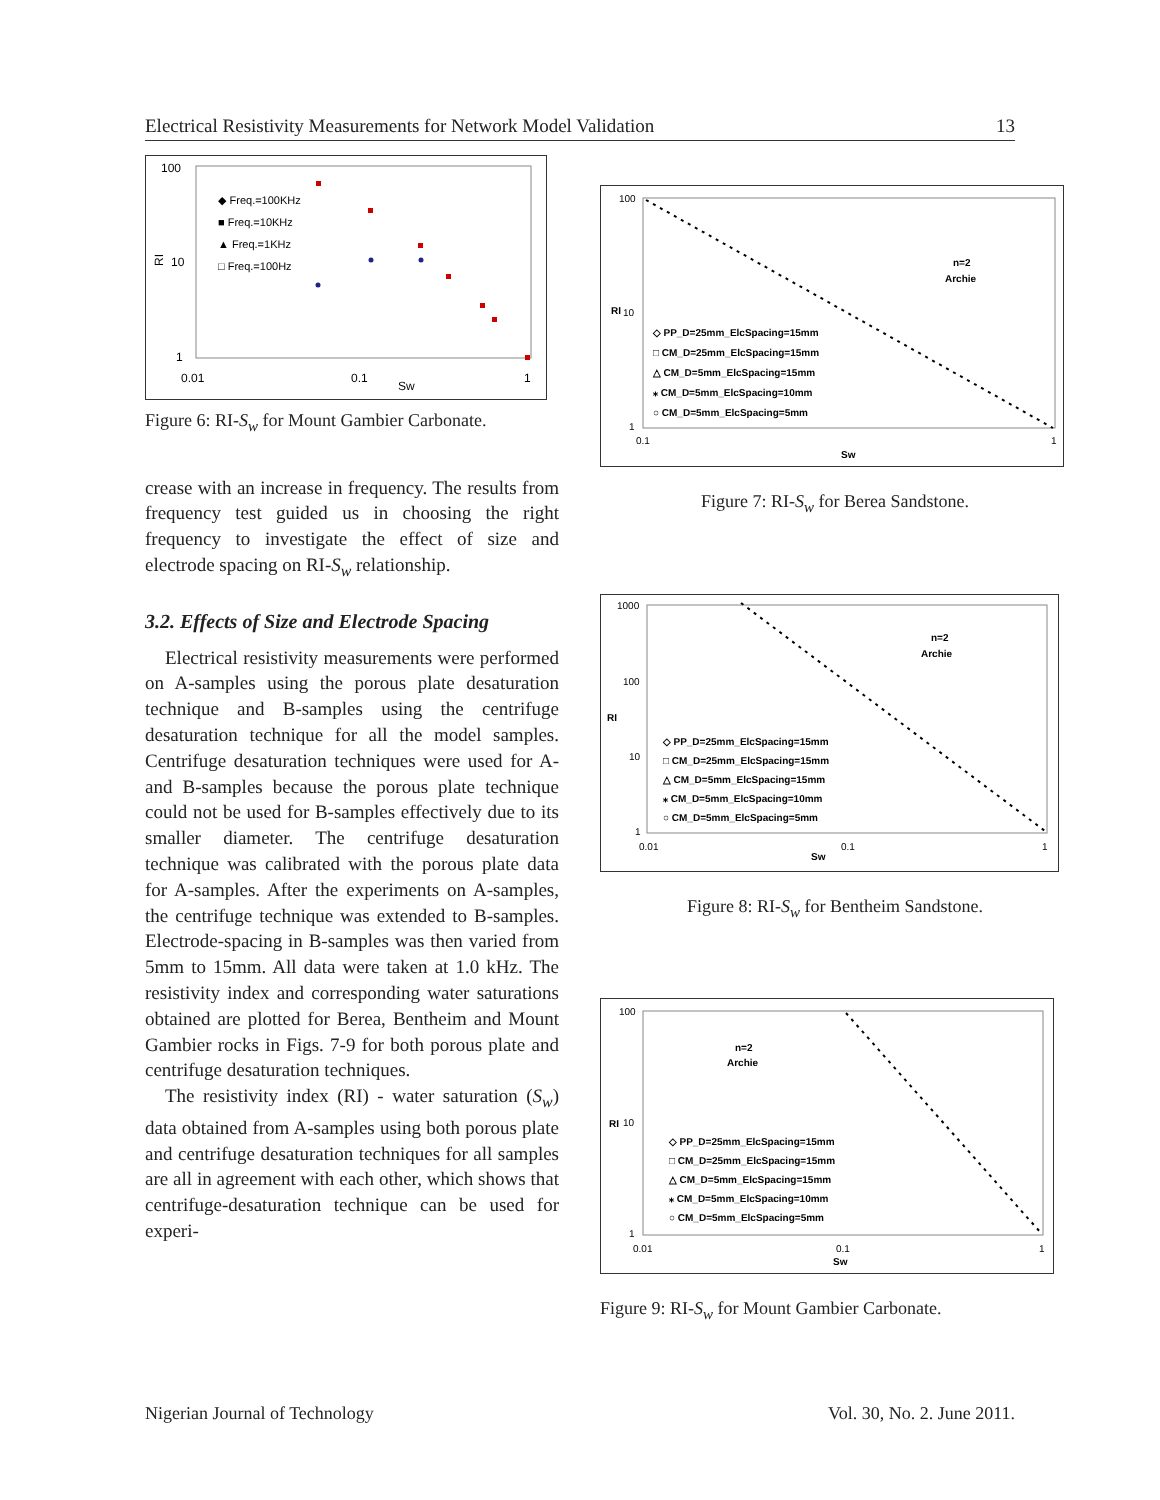Electrical Resistivity Measurements for Network Model Validation 13
100
10
1
RI
0.01
0.1
1
Sw
◆ Freq.=100KHz
■ Freq.=10KHz
▲ Freq.=1KHz
□ Freq.=100Hz
Figure 6: RI-S<sub>w</sub> for Mount Gambier Carbonate.
crease with an increase in frequency. The results from frequency test guided us in choosing the right frequency to investigate the effect of size and electrode spacing on RI-S<sub>w</sub> relationship.
3.2. Effects of Size and Electrode Spacing
Electrical resistivity measurements were performed on A-samples using the porous plate desaturation technique and B-samples using the centrifuge desaturation technique for all the model samples. Centrifuge desaturation techniques were used for A- and B-samples because the porous plate technique could not be used for B-samples effectively due to its smaller diameter. The centrifuge desaturation technique was calibrated with the porous plate data for A-samples. After the experiments on A-samples, the centrifuge technique was extended to B-samples. Electrode-spacing in B-samples was then varied from 5mm to 15mm. All data were taken at 1.0 kHz. The resistivity index and corresponding water saturations obtained are plotted for Berea, Bentheim and Mount Gambier rocks in Figs. 7-9 for both porous plate and centrifuge desaturation techniques.
The resistivity index (RI) - water saturation (S<sub>w</sub>) data obtained from A-samples using both porous plate and centrifuge desaturation techniques for all samples are all in agreement with each other, which shows that centrifuge-desaturation technique can be used for experi-
100
10
1
RI
0.1
1
Sw
n=2
Archie
◇ PP_D=25mm_ElcSpacing=15mm
□ CM_D=25mm_ElcSpacing=15mm
△ CM_D=5mm_ElcSpacing=15mm
⁎ CM_D=5mm_ElcSpacing=10mm
○ CM_D=5mm_ElcSpacing=5mm
Figure 7: RI-S<sub>w</sub> for Berea Sandstone.
1000
100
10
1
RI
0.01
0.1
1
Sw
n=2
Archie
◇ PP_D=25mm_ElcSpacing=15mm
□ CM_D=25mm_ElcSpacing=15mm
△ CM_D=5mm_ElcSpacing=15mm
⁎ CM_D=5mm_ElcSpacing=10mm
○ CM_D=5mm_ElcSpacing=5mm
Figure 8: RI-S<sub>w</sub> for Bentheim Sandstone.
100
10
1
RI
0.01
0.1
1
Sw
n=2
Archie
◇ PP_D=25mm_ElcSpacing=15mm
□ CM_D=25mm_ElcSpacing=15mm
△ CM_D=5mm_ElcSpacing=15mm
⁎ CM_D=5mm_ElcSpacing=10mm
○ CM_D=5mm_ElcSpacing=5mm
Figure 9: RI-S<sub>w</sub> for Mount Gambier Carbonate.
Nigerian Journal of Technology Vol. 30, No. 2. June 2011.